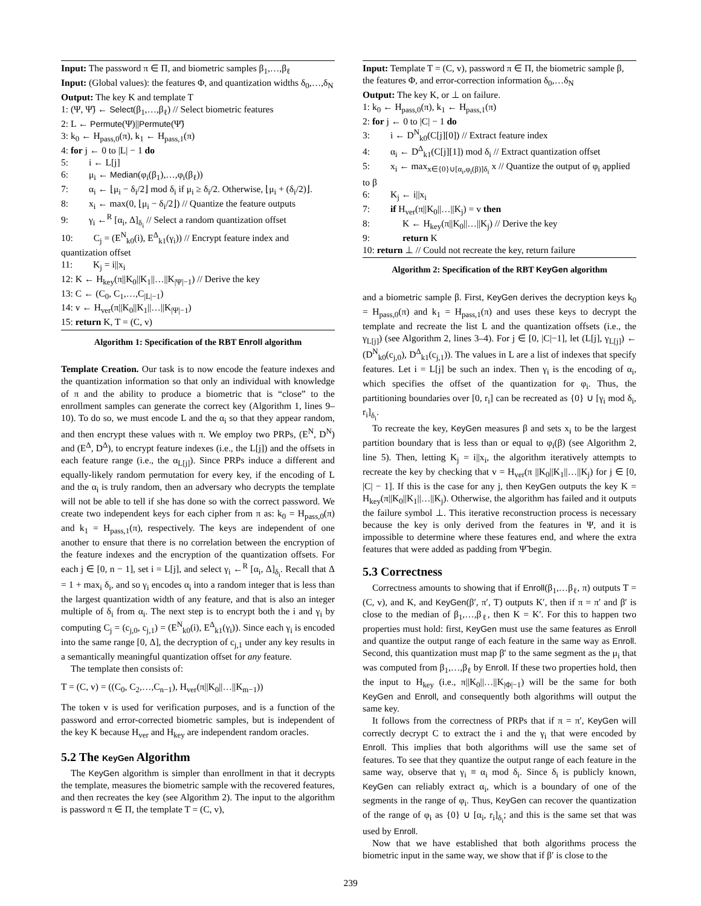Input: The password π ∈ Π, and biometric samples β<sub>1</sub>,…,β<sub>ℓ</sub>
Input: (Global values): the features Φ, and quantization widths δ<sub>0</sub>,…,δ<sub>N</sub>
Output: The key K and template T
1: (Ψ, Ψ̃) ← Select(β<sub>1</sub>,…,β<sub>ℓ</sub>) // Select biometric features
2: L ← Permute(Ψ)||Permute(Ψ̃)
3: k<sub>0</sub> ← H<sub>pass,0</sub>(π), k<sub>1</sub> ← H<sub>pass,1</sub>(π)
4: for j ← 0 to |L| − 1 do
5: i ← L[j]
6: μ<sub>i</sub> ← Median(φ<sub>i</sub>(β<sub>1</sub>),…,φ<sub>i</sub>(β<sub>ℓ</sub>))
7: α<sub>i</sub> ← ⌊μ<sub>i</sub> − δ<sub>i</sub>/2⌋ mod δ<sub>i</sub> if μ<sub>i</sub> ≥ δ<sub>i</sub>/2. Otherwise, ⌊μ<sub>i</sub> + (δ<sub>i</sub>/2)⌋.
8: x<sub>i</sub> ← max(0, ⌊μ<sub>i</sub> − δ<sub>i</sub>/2⌋) // Quantize the feature outputs
9: γ<sub>i</sub> ←<sup>R</sup> [α<sub>i</sub>, Δ]<sub>δ<sub>i</sub></sub> // Select a random quantization offset
10: C<sub>j</sub> = (E<sup>N</sup><sub>k0</sub>(i), E<sup>Δ</sup><sub>k1</sub>(γ<sub>i</sub>)) // Encrypt feature index and quantization offset
11: K<sub>j</sub> = i||x<sub>i</sub>
12: K ← H<sub>key</sub>(π||K<sub>0</sub>||K<sub>1</sub>||…||K<sub>|Ψ|−1</sub>) // Derive the key
13: C ← (C<sub>0</sub>, C<sub>1</sub>,…,C<sub>|L|−1</sub>)
14: v ← H<sub>ver</sub>(π||K<sub>0</sub>||K<sub>1</sub>||…||K<sub>|Ψ|−1</sub>)
15: return K, T = (C, v)
Algorithm 1: Specification of the RBT Enroll algorithm
Template Creation. Our task is to now encode the feature indexes and the quantization information so that only an individual with knowledge of π and the ability to produce a biometric that is “close” to the enrollment samples can generate the correct key (Algorithm 1, lines 9–10). To do so, we must encode L and the α<sub>i</sub> so that they appear random, and then encrypt these values with π. We employ two PRPs, (E<sup>N</sup>, D<sup>N</sup>) and (E<sup>Δ</sup>, D<sup>Δ</sup>), to encrypt feature indexes (i.e., the L[j]) and the offsets in each feature range (i.e., the α<sub>L[j]</sub>). Since PRPs induce a different and equally-likely random permutation for every key, if the encoding of L and the α<sub>i</sub> is truly random, then an adversary who decrypts the template will not be able to tell if she has done so with the correct password. We create two independent keys for each cipher from π as: k<sub>0</sub> = H<sub>pass,0</sub>(π) and k<sub>1</sub> = H<sub>pass,1</sub>(π), respectively. The keys are independent of one another to ensure that there is no correlation between the encryption of the feature indexes and the encryption of the quantization offsets. For each j ∈ [0, n − 1], set i = L[j], and select γ<sub>i</sub> ←<sup>R</sup> [α<sub>i</sub>, Δ]<sub>δ<sub>i</sub></sub>. Recall that Δ = 1 + max<sub>i</sub> δ<sub>i</sub>, and so γ<sub>i</sub> encodes α<sub>i</sub> into a random integer that is less than the largest quantization width of any feature, and that is also an integer multiple of δ<sub>i</sub> from α<sub>i</sub>. The next step is to encrypt both the i and γ<sub>i</sub> by computing C<sub>j</sub> = (c<sub>j,0</sub>, c<sub>j,1</sub>) = (E<sup>N</sup><sub>k0</sub>(i), E<sup>Δ</sup><sub>k1</sub>(γ<sub>i</sub>)). Since each γ<sub>i</sub> is encoded into the same range [0, Δ], the decryption of c<sub>j,1</sub> under any key results in a semantically meaningful quantization offset for any feature.
The template then consists of:
T = (C, v) = ((C<sub>0</sub>, C<sub>2</sub>,…,C<sub>n−1</sub>), H<sub>ver</sub>(π||K<sub>0</sub>||…||K<sub>m−1</sub>))
The token v is used for verification purposes, and is a function of the password and error-corrected biometric samples, but is independent of the key K because H<sub>ver</sub> and H<sub>key</sub> are independent random oracles.
5.2 The KeyGen Algorithm
The KeyGen algorithm is simpler than enrollment in that it decrypts the template, measures the biometric sample with the recovered features, and then recreates the key (see Algorithm 2). The input to the algorithm is password π ∈ Π, the template T = (C, v),
Input: Template T = (C, v), password π ∈ Π, the biometric sample β, the features Φ, and error-correction information δ<sub>0</sub>,…δ<sub>N</sub>
Output: The key K, or ⊥ on failure.
1: k<sub>0</sub> ← H<sub>pass,0</sub>(π), k<sub>1</sub> ← H<sub>pass,1</sub>(π)
2: for j ← 0 to |C| − 1 do
3: i ← D<sup>N</sup><sub>k0</sub>(C[j][0]) // Extract feature index
4: α<sub>i</sub> ← D<sup>Δ</sup><sub>k1</sub>(C[j][1]) mod δ<sub>i</sub> // Extract quantization offset
5: x<sub>i</sub> ← max<sub>x∈{0}∪[α<sub>i</sub>,φ<sub>i</sub>(β)]δ<sub>i</sub></sub> x // Quantize the output of φ<sub>i</sub> applied to β
6: K<sub>j</sub> ← i||x<sub>i</sub>
7: if H<sub>ver</sub>(π||K<sub>0</sub>||…||K<sub>j</sub>) = v then
8: K ← H<sub>key</sub>(π||K<sub>0</sub>||…||K<sub>j</sub>) // Derive the key
9: return K
10: return ⊥ // Could not recreate the key, return failure
Algorithm 2: Specification of the RBT KeyGen algorithm
and a biometric sample β. First, KeyGen derives the decryption keys k<sub>0</sub> = H<sub>pass,0</sub>(π) and k<sub>1</sub> = H<sub>pass,1</sub>(π) and uses these keys to decrypt the template and recreate the list L and the quantization offsets (i.e., the γ<sub>L[j]</sub>) (see Algorithm 2, lines 3–4). For j ∈ [0, |C|−1], let (L[j], γ<sub>L[j]</sub>) ← (D<sup>N</sup><sub>k0</sub>(c<sub>j,0</sub>), D<sup>Δ</sup><sub>k1</sub>(c<sub>j,1</sub>)). The values in L are a list of indexes that specify features. Let i = L[j] be such an index. Then γ<sub>i</sub> is the encoding of α<sub>i</sub>, which specifies the offset of the quantization for φ<sub>i</sub>. Thus, the partitioning boundaries over [0, r<sub>i</sub>] can be recreated as {0} ∪ [γ<sub>i</sub> mod δ<sub>i</sub>, r<sub>i</sub>]<sub>δ<sub>i</sub></sub>.
To recreate the key, KeyGen measures β and sets x<sub>i</sub> to be the largest partition boundary that is less than or equal to φ<sub>i</sub>(β) (see Algorithm 2, line 5). Then, letting K<sub>j</sub> = i||x<sub>i</sub>, the algorithm iteratively attempts to recreate the key by checking that v = H<sub>ver</sub>(π ||K<sub>0</sub>||K<sub>1</sub>||…||K<sub>j</sub>) for j ∈ [0, |C| − 1]. If this is the case for any j, then KeyGen outputs the key K = H<sub>key</sub>(π||K<sub>0</sub>||K<sub>1</sub>||…||K<sub>j</sub>). Otherwise, the algorithm has failed and it outputs the failure symbol ⊥. This iterative reconstruction process is necessary because the key is only derived from the features in Ψ, and it is impossible to determine where these features end, and where the extra features that were added as padding from Ψ̃ begin.
5.3 Correctness
Correctness amounts to showing that if Enroll(β<sub>1</sub>,…β<sub>ℓ</sub>, π) outputs T = (C, v), and K, and KeyGen(β′, π′, T) outputs K′, then if π = π′ and β′ is close to the median of β<sub>1</sub>,…,β<sub>ℓ</sub>, then K = K′. For this to happen two properties must hold: first, KeyGen must use the same features as Enroll and quantize the output range of each feature in the same way as Enroll. Second, this quantization must map β′ to the same segment as the μ<sub>i</sub> that was computed from β<sub>1</sub>,…,β<sub>ℓ</sub> by Enroll. If these two properties hold, then the input to H<sub>key</sub> (i.e., π||K<sub>0</sub>||…||K<sub>|Φ|−1</sub>) will be the same for both KeyGen and Enroll, and consequently both algorithms will output the same key.
It follows from the correctness of PRPs that if π = π′, KeyGen will correctly decrypt C to extract the i and the γ<sub>i</sub> that were encoded by Enroll. This implies that both algorithms will use the same set of features. To see that they quantize the output range of each feature in the same way, observe that γ<sub>i</sub> ≡ α<sub>i</sub> mod δ<sub>i</sub>. Since δ<sub>i</sub> is publicly known, KeyGen can reliably extract α<sub>i</sub>, which is a boundary of one of the segments in the range of φ<sub>i</sub>. Thus, KeyGen can recover the quantization of the range of φ<sub>i</sub> as {0} ∪ [α<sub>i</sub>, r<sub>i</sub>]<sub>δ<sub>i</sub></sub>; and this is the same set that was used by Enroll.
Now that we have established that both algorithms process the biometric input in the same way, we show that if β′ is close to the
239